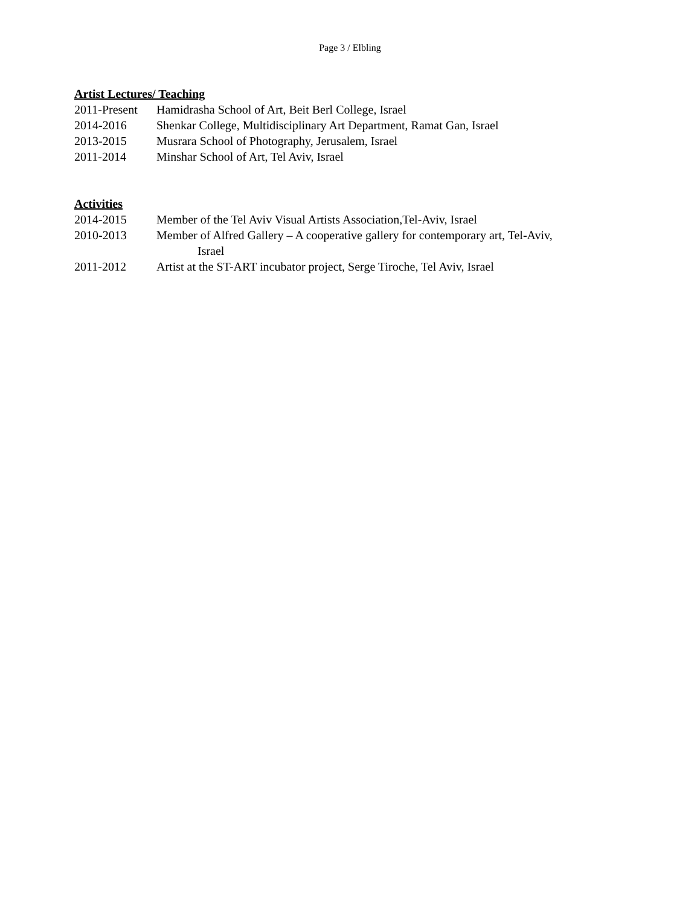Page 3 / Elbling
Artist Lectures/ Teaching
2011-Present Hamidrasha School of Art, Beit Berl College, Israel
2014-2016 Shenkar College, Multidisciplinary Art Department, Ramat Gan, Israel
2013-2015 Musrara School of Photography, Jerusalem, Israel
2011-2014 Minshar School of Art, Tel Aviv, Israel
Activities
2014-2015 Member of the Tel Aviv Visual Artists Association,Tel-Aviv, Israel
2010-2013 Member of Alfred Gallery – A cooperative gallery for contemporary art, Tel-Aviv,
Israel
2011-2012 Artist at the ST-ART incubator project, Serge Tiroche, Tel Aviv, Israel